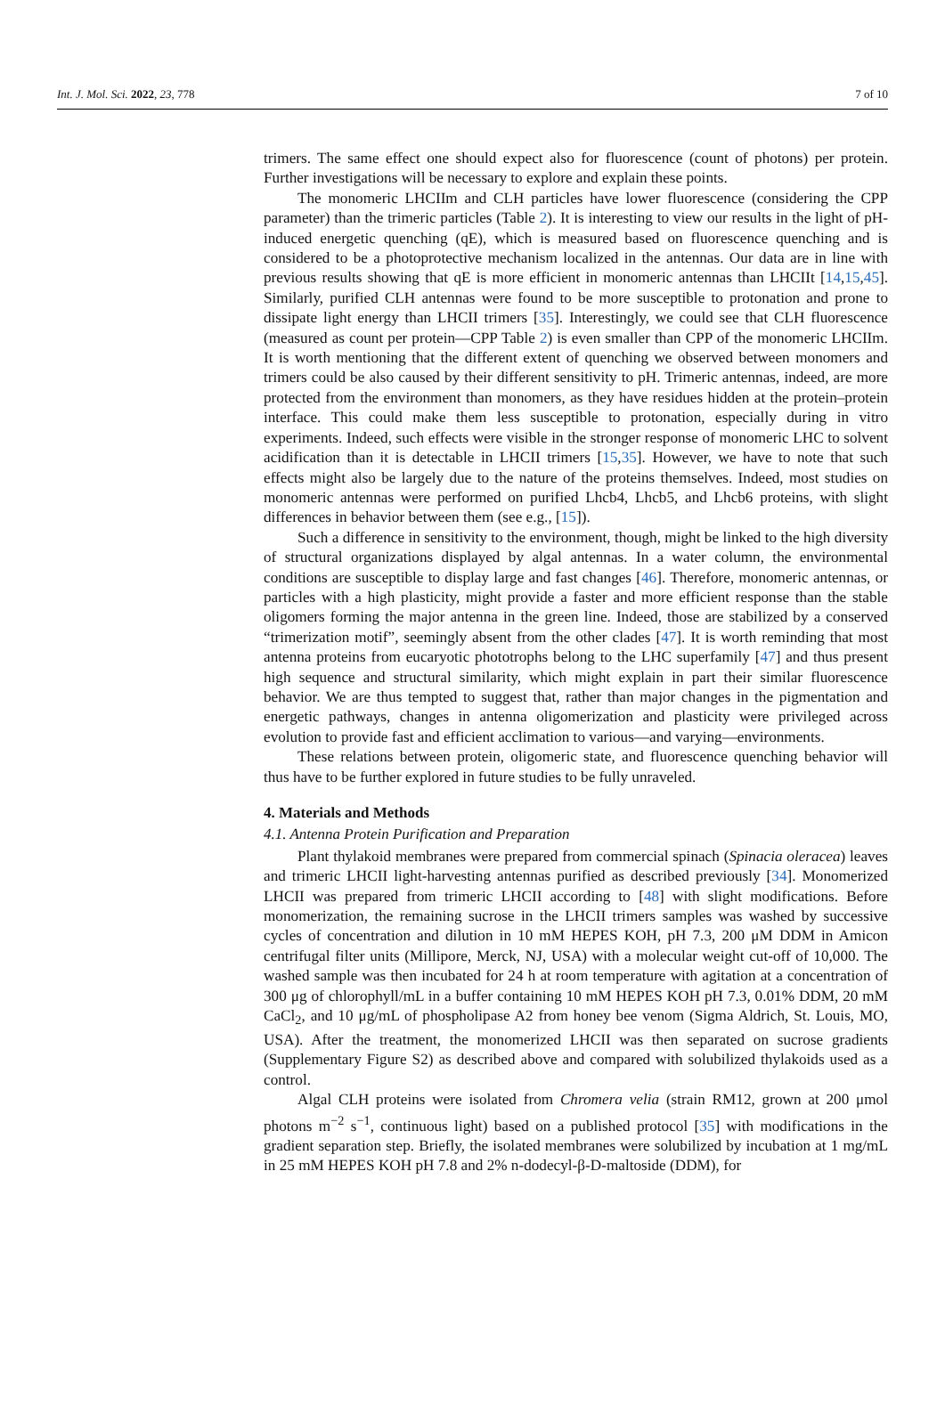Int. J. Mol. Sci. 2022, 23, 778 7 of 10
trimers. The same effect one should expect also for fluorescence (count of photons) per protein. Further investigations will be necessary to explore and explain these points.
The monomeric LHCIIm and CLH particles have lower fluorescence (considering the CPP parameter) than the trimeric particles (Table 2). It is interesting to view our results in the light of pH-induced energetic quenching (qE), which is measured based on fluorescence quenching and is considered to be a photoprotective mechanism localized in the antennas. Our data are in line with previous results showing that qE is more efficient in monomeric antennas than LHCIIt [14,15,45]. Similarly, purified CLH antennas were found to be more susceptible to protonation and prone to dissipate light energy than LHCII trimers [35]. Interestingly, we could see that CLH fluorescence (measured as count per protein—CPP Table 2) is even smaller than CPP of the monomeric LHCIIm. It is worth mentioning that the different extent of quenching we observed between monomers and trimers could be also caused by their different sensitivity to pH. Trimeric antennas, indeed, are more protected from the environment than monomers, as they have residues hidden at the protein–protein interface. This could make them less susceptible to protonation, especially during in vitro experiments. Indeed, such effects were visible in the stronger response of monomeric LHC to solvent acidification than it is detectable in LHCII trimers [15,35]. However, we have to note that such effects might also be largely due to the nature of the proteins themselves. Indeed, most studies on monomeric antennas were performed on purified Lhcb4, Lhcb5, and Lhcb6 proteins, with slight differences in behavior between them (see e.g., [15]).
Such a difference in sensitivity to the environment, though, might be linked to the high diversity of structural organizations displayed by algal antennas. In a water column, the environmental conditions are susceptible to display large and fast changes [46]. Therefore, monomeric antennas, or particles with a high plasticity, might provide a faster and more efficient response than the stable oligomers forming the major antenna in the green line. Indeed, those are stabilized by a conserved “trimerization motif”, seemingly absent from the other clades [47]. It is worth reminding that most antenna proteins from eucaryotic phototrophs belong to the LHC superfamily [47] and thus present high sequence and structural similarity, which might explain in part their similar fluorescence behavior. We are thus tempted to suggest that, rather than major changes in the pigmentation and energetic pathways, changes in antenna oligomerization and plasticity were privileged across evolution to provide fast and efficient acclimation to various—and varying—environments.
These relations between protein, oligomeric state, and fluorescence quenching behavior will thus have to be further explored in future studies to be fully unraveled.
4. Materials and Methods
4.1. Antenna Protein Purification and Preparation
Plant thylakoid membranes were prepared from commercial spinach (Spinacia oleracea) leaves and trimeric LHCII light-harvesting antennas purified as described previously [34]. Monomerized LHCII was prepared from trimeric LHCII according to [48] with slight modifications. Before monomerization, the remaining sucrose in the LHCII trimers samples was washed by successive cycles of concentration and dilution in 10 mM HEPES KOH, pH 7.3, 200 μM DDM in Amicon centrifugal filter units (Millipore, Merck, NJ, USA) with a molecular weight cut-off of 10,000. The washed sample was then incubated for 24 h at room temperature with agitation at a concentration of 300 μg of chlorophyll/mL in a buffer containing 10 mM HEPES KOH pH 7.3, 0.01% DDM, 20 mM CaCl<sub>2</sub>, and 10 μg/mL of phospholipase A2 from honey bee venom (Sigma Aldrich, St. Louis, MO, USA). After the treatment, the monomerized LHCII was then separated on sucrose gradients (Supplementary Figure S2) as described above and compared with solubilized thylakoids used as a control.
Algal CLH proteins were isolated from Chromera velia (strain RM12, grown at 200 μmol photons m<sup>−2</sup> s<sup>−1</sup>, continuous light) based on a published protocol [35] with modifications in the gradient separation step. Briefly, the isolated membranes were solubilized by incubation at 1 mg/mL in 25 mM HEPES KOH pH 7.8 and 2% n-dodecyl-β-D-maltoside (DDM), for